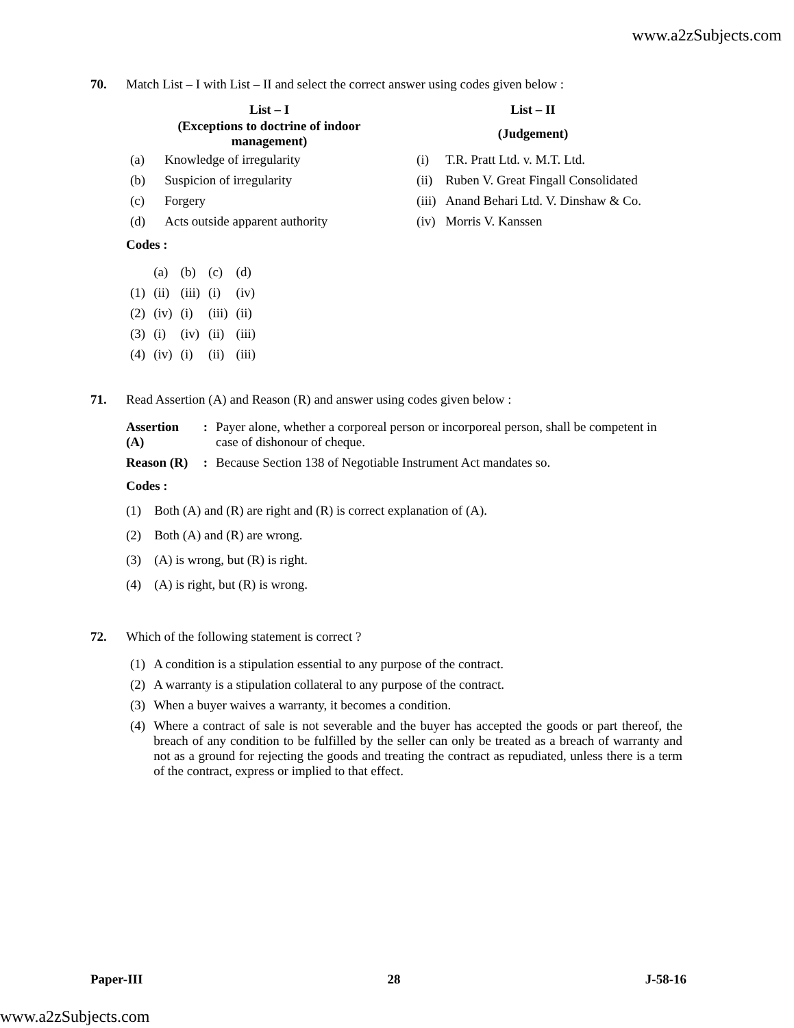www.a2zSubjects.com
70.
Match List – I with List – II and select the correct answer using codes given below :
| List – I | | List – II | |
| --- | --- | --- | --- |
| (Exceptions to doctrine of indoor management) | | (Judgement) | |
| (a) | Knowledge of irregularity | (i) | T.R. Pratt Ltd. v. M.T. Ltd. |
| (b) | Suspicion of irregularity | (ii) | Ruben V. Great Fingall Consolidated |
| (c) | Forgery | (iii) | Anand Behari Ltd. V. Dinshaw & Co. |
| (d) | Acts outside apparent authority | (iv) | Morris V. Kanssen |
Codes :
| | (a) | (b) | (c) | (d) |
| (1) | (ii) | (iii) | (i) | (iv) |
| (2) | (iv) | (i) | (iii) | (ii) |
| (3) | (i) | (iv) | (ii) | (iii) |
| (4) | (iv) | (i) | (ii) | (iii) |
71.
Read Assertion (A) and Reason (R) and answer using codes given below :
| Assertion (A) | : | Payer alone, whether a corporeal person or incorporeal person, shall be competent in case of dishonour of cheque. |
| Reason (R) | : | Because Section 138 of Negotiable Instrument Act mandates so. |
Codes :
(1) Both (A) and (R) are right and (R) is correct explanation of (A).
(2) Both (A) and (R) are wrong.
(3) (A) is wrong, but (R) is right.
(4) (A) is right, but (R) is wrong.
72.
Which of the following statement is correct ?
| (1) | A condition is a stipulation essential to any purpose of the contract. |
| (2) | A warranty is a stipulation collateral to any purpose of the contract. |
| (3) | When a buyer waives a warranty, it becomes a condition. |
| (4) | Where a contract of sale is not severable and the buyer has accepted the goods or part thereof, the breach of any condition to be fulfilled by the seller can only be treated as a breach of warranty and not as a ground for rejecting the goods and treating the contract as repudiated, unless there is a term of the contract, express or implied to that effect. |
Paper-III 28 J-58-16
www.a2zSubjects.com